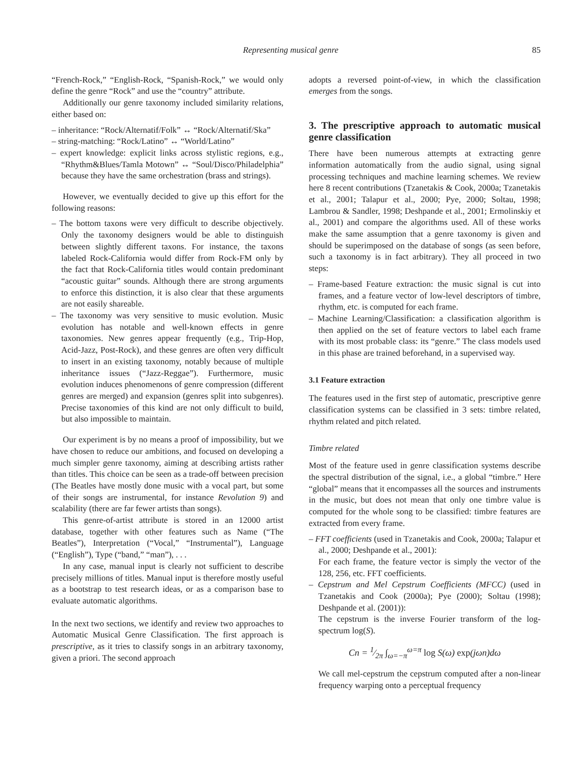Representing musical genre 85
“French-Rock,” “English-Rock, “Spanish-Rock,” we would only define the genre “Rock” and use the “country” attribute.
Additionally our genre taxonomy included similarity relations, either based on:
– inheritance: “Rock/Alternatif/Folk” ↔ “Rock/Alternatif/Ska”
– string-matching: “Rock/Latino” ↔ “World/Latino”
– expert knowledge: explicit links across stylistic regions, e.g., “Rhythm&Blues/Tamla Motown” ↔ “Soul/Disco/Philadelphia” because they have the same orchestration (brass and strings).
However, we eventually decided to give up this effort for the following reasons:
– The bottom taxons were very difficult to describe objectively. Only the taxonomy designers would be able to distinguish between slightly different taxons. For instance, the taxons labeled Rock-California would differ from Rock-FM only by the fact that Rock-California titles would contain predominant “acoustic guitar” sounds. Although there are strong arguments to enforce this distinction, it is also clear that these arguments are not easily shareable.
– The taxonomy was very sensitive to music evolution. Music evolution has notable and well-known effects in genre taxonomies. New genres appear frequently (e.g., Trip-Hop, Acid-Jazz, Post-Rock), and these genres are often very difficult to insert in an existing taxonomy, notably because of multiple inheritance issues (“Jazz-Reggae”). Furthermore, music evolution induces phenomenons of genre compression (different genres are merged) and expansion (genres split into subgenres). Precise taxonomies of this kind are not only difficult to build, but also impossible to maintain.
Our experiment is by no means a proof of impossibility, but we have chosen to reduce our ambitions, and focused on developing a much simpler genre taxonomy, aiming at describing artists rather than titles. This choice can be seen as a trade-off between precision (The Beatles have mostly done music with a vocal part, but some of their songs are instrumental, for instance Revolution 9) and scalability (there are far fewer artists than songs).
This genre-of-artist attribute is stored in an 12000 artist database, together with other features such as Name (“The Beatles”), Interpretation (“Vocal,” “Instrumental”), Language (“English”), Type (“band,” “man”), . . .
In any case, manual input is clearly not sufficient to describe precisely millions of titles. Manual input is therefore mostly useful as a bootstrap to test research ideas, or as a comparison base to evaluate automatic algorithms.
In the next two sections, we identify and review two approaches to Automatic Musical Genre Classification. The first approach is prescriptive, as it tries to classify songs in an arbitrary taxonomy, given a priori. The second approach
adopts a reversed point-of-view, in which the classification emerges from the songs.
3. The prescriptive approach to automatic musical genre classification
There have been numerous attempts at extracting genre information automatically from the audio signal, using signal processing techniques and machine learning schemes. We review here 8 recent contributions (Tzanetakis & Cook, 2000a; Tzanetakis et al., 2001; Talapur et al., 2000; Pye, 2000; Soltau, 1998; Lambrou & Sandler, 1998; Deshpande et al., 2001; Ermolinskiy et al., 2001) and compare the algorithms used. All of these works make the same assumption that a genre taxonomy is given and should be superimposed on the database of songs (as seen before, such a taxonomy is in fact arbitrary). They all proceed in two steps:
– Frame-based Feature extraction: the music signal is cut into frames, and a feature vector of low-level descriptors of timbre, rhythm, etc. is computed for each frame.
– Machine Learning/Classification: a classification algorithm is then applied on the set of feature vectors to label each frame with its most probable class: its “genre.” The class models used in this phase are trained beforehand, in a supervised way.
3.1 Feature extraction
The features used in the first step of automatic, prescriptive genre classification systems can be classified in 3 sets: timbre related, rhythm related and pitch related.
Timbre related
Most of the feature used in genre classification systems describe the spectral distribution of the signal, i.e., a global “timbre.” Here “global” means that it encompasses all the sources and instruments in the music, but does not mean that only one timbre value is computed for the whole song to be classified: timbre features are extracted from every frame.
– FFT coefficients (used in Tzanetakis and Cook, 2000a; Talapur et al., 2000; Deshpande et al., 2001):
For each frame, the feature vector is simply the vector of the 128, 256, etc. FFT coefficients.
– Cepstrum and Mel Cepstrum Coefficients (MFCC) (used in Tzanetakis and Cook (2000a); Pye (2000); Soltau (1998); Deshpande et al. (2001)):
The cepstrum is the inverse Fourier transform of the log-spectrum log(S).
Cn = 1⁄2π ∫<sub>ω=−π</sub><sup>ω=π</sup> log S(ω) exp(jωn)dω
We call mel-cepstrum the cepstrum computed after a non-linear frequency warping onto a perceptual frequency